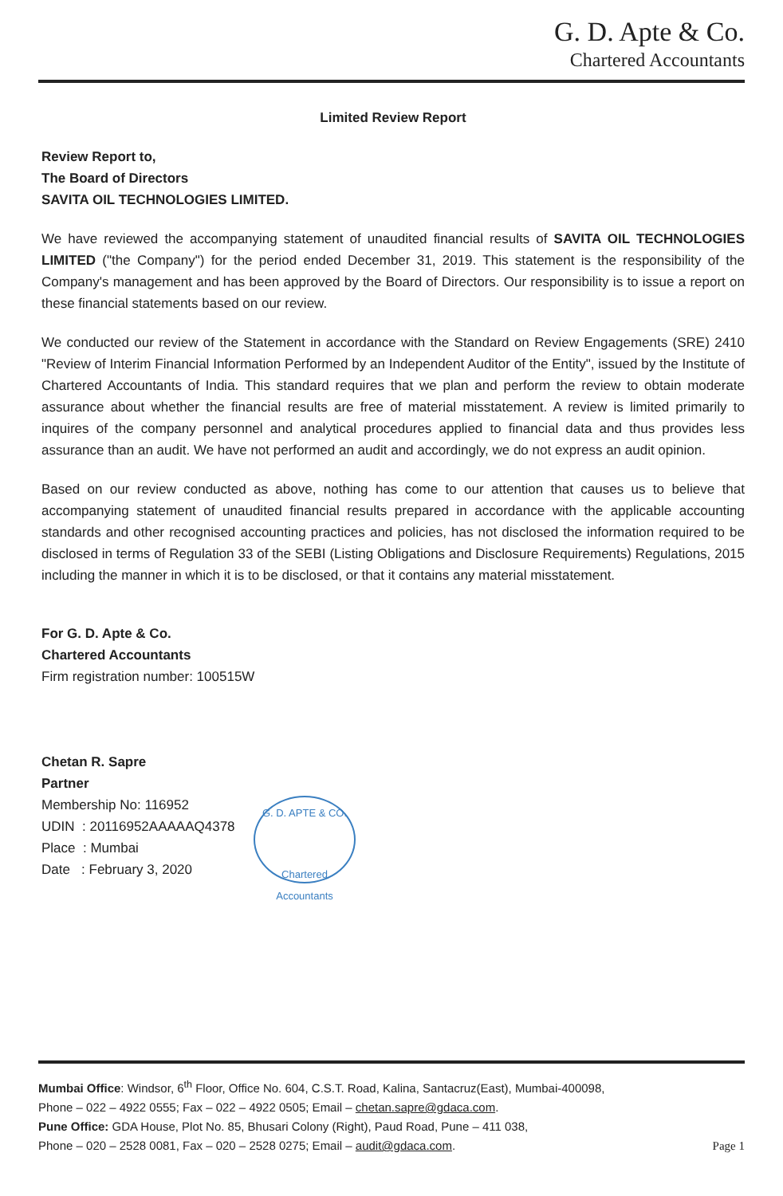G. D. Apte & Co.
Chartered Accountants
Limited Review Report
Review Report to,
The Board of Directors
SAVITA OIL TECHNOLOGIES LIMITED.
We have reviewed the accompanying statement of unaudited financial results of SAVITA OIL TECHNOLOGIES LIMITED ("the Company") for the period ended December 31, 2019. This statement is the responsibility of the Company's management and has been approved by the Board of Directors. Our responsibility is to issue a report on these financial statements based on our review.
We conducted our review of the Statement in accordance with the Standard on Review Engagements (SRE) 2410 "Review of Interim Financial Information Performed by an Independent Auditor of the Entity", issued by the Institute of Chartered Accountants of India. This standard requires that we plan and perform the review to obtain moderate assurance about whether the financial results are free of material misstatement. A review is limited primarily to inquires of the company personnel and analytical procedures applied to financial data and thus provides less assurance than an audit. We have not performed an audit and accordingly, we do not express an audit opinion.
Based on our review conducted as above, nothing has come to our attention that causes us to believe that accompanying statement of unaudited financial results prepared in accordance with the applicable accounting standards and other recognised accounting practices and policies, has not disclosed the information required to be disclosed in terms of Regulation 33 of the SEBI (Listing Obligations and Disclosure Requirements) Regulations, 2015 including the manner in which it is to be disclosed, or that it contains any material misstatement.
For G. D. Apte & Co.
Chartered Accountants
Firm registration number: 100515W
Chetan R. Sapre
Partner
Membership No: 116952
UDIN : 20116952AAAAAQ4378
Place : Mumbai
Date : February 3, 2020
G. D. APTE & CO.
Chartered Accountants
Mumbai Office: Windsor, 6<sup>th</sup> Floor, Office No. 604, C.S.T. Road, Kalina, Santacruz(East), Mumbai-400098,
Phone – 022 – 4922 0555; Fax – 022 – 4922 0505; Email – chetan.sapre@gdaca.com.
Pune Office: GDA House, Plot No. 85, Bhusari Colony (Right), Paud Road, Pune – 411 038,
Phone – 020 – 2528 0081, Fax – 020 – 2528 0275; Email – audit@gdaca.com. Page 1